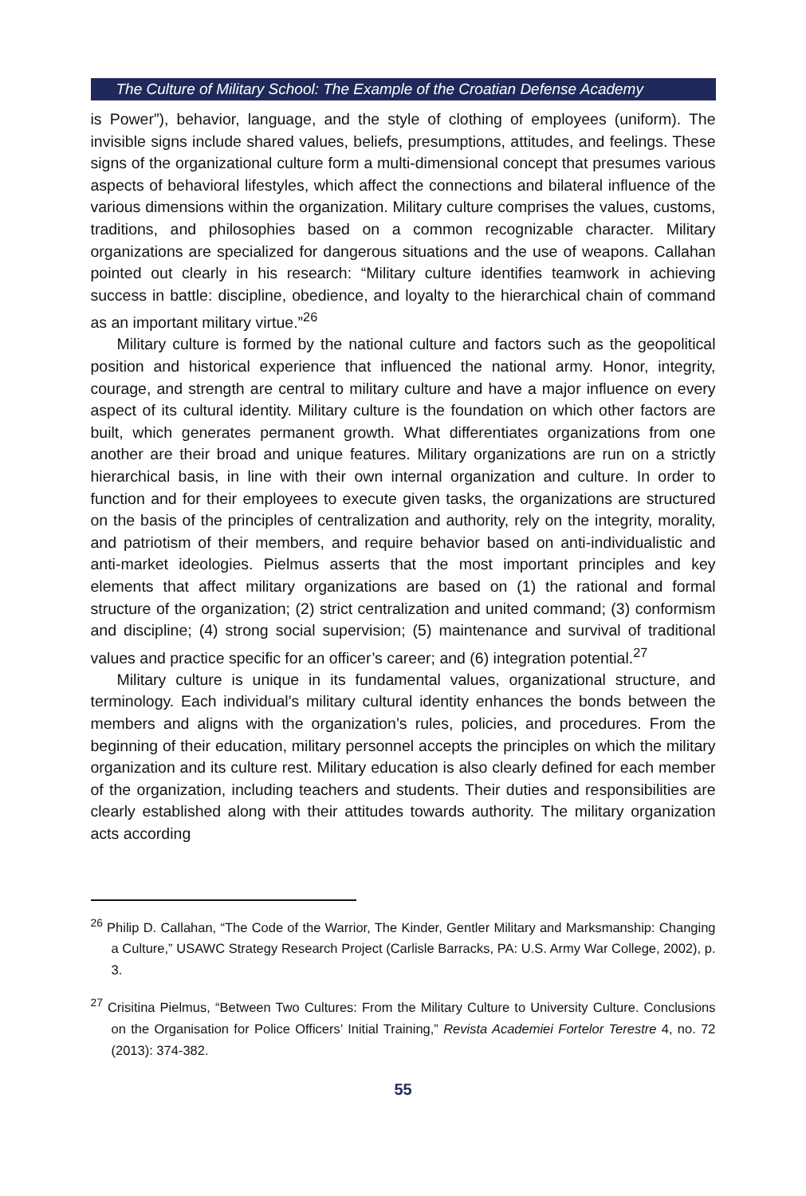The Culture of Military School: The Example of the Croatian Defense Academy
is Power”), behavior, language, and the style of clothing of employees (uniform). The invisible signs include shared values, beliefs, presumptions, attitudes, and feelings. These signs of the organizational culture form a multi-dimensional concept that presumes various aspects of behavioral lifestyles, which affect the connections and bilateral influence of the various dimensions within the organization. Military culture comprises the values, customs, traditions, and philosophies based on a common recognizable character. Military organizations are specialized for dangerous situations and the use of weapons. Callahan pointed out clearly in his research: “Military culture identifies teamwork in achieving success in battle: discipline, obedience, and loyalty to the hierarchical chain of command as an important military virtue.”<sup>26</sup>
Military culture is formed by the national culture and factors such as the geopolitical position and historical experience that influenced the national army. Honor, integrity, courage, and strength are central to military culture and have a major influence on every aspect of its cultural identity. Military culture is the foundation on which other factors are built, which generates permanent growth. What differentiates organizations from one another are their broad and unique features. Military organizations are run on a strictly hierarchical basis, in line with their own internal organization and culture. In order to function and for their employees to execute given tasks, the organizations are structured on the basis of the principles of centralization and authority, rely on the integrity, morality, and patriotism of their members, and require behavior based on anti-individualistic and anti-market ideologies. Pielmus asserts that the most important principles and key elements that affect military organizations are based on (1) the rational and formal structure of the organization; (2) strict centralization and united command; (3) conformism and discipline; (4) strong social supervision; (5) maintenance and survival of traditional values and practice specific for an officer’s career; and (6) integration potential.<sup>27</sup>
Military culture is unique in its fundamental values, organizational structure, and terminology. Each individual’s military cultural identity enhances the bonds between the members and aligns with the organization’s rules, policies, and procedures. From the beginning of their education, military personnel accepts the principles on which the military organization and its culture rest. Military education is also clearly defined for each member of the organization, including teachers and students. Their duties and responsibilities are clearly established along with their attitudes towards authority. The military organization acts according
<sup>26</sup> Philip D. Callahan, “The Code of the Warrior, The Kinder, Gentler Military and Marksmanship: Changing a Culture,” USAWC Strategy Research Project (Carlisle Barracks, PA: U.S. Army War College, 2002), p. 3.
<sup>27</sup> Crisitina Pielmus, “Between Two Cultures: From the Military Culture to University Culture. Conclusions on the Organisation for Police Officers’ Initial Training,” Revista Academiei Fortelor Terestre 4, no. 72 (2013): 374-382.
55